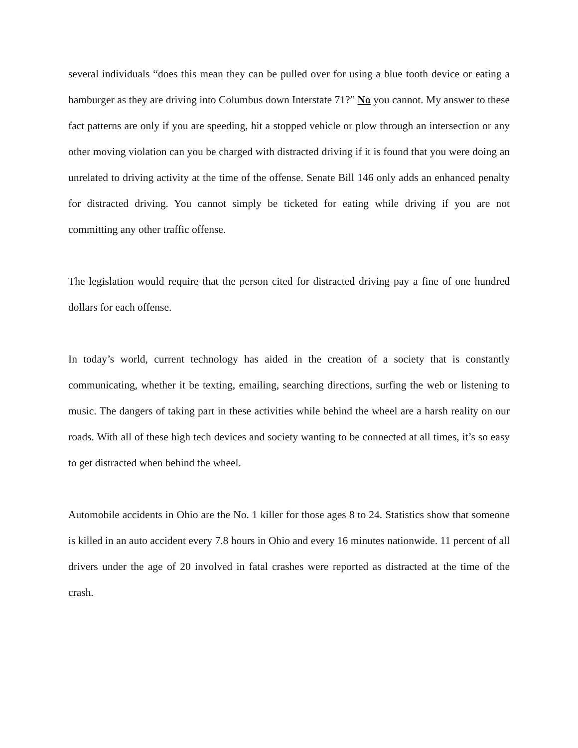several individuals “does this mean they can be pulled over for using a blue tooth device or eating a hamburger as they are driving into Columbus down Interstate 71?” No you cannot. My answer to these fact patterns are only if you are speeding, hit a stopped vehicle or plow through an intersection or any other moving violation can you be charged with distracted driving if it is found that you were doing an unrelated to driving activity at the time of the offense. Senate Bill 146 only adds an enhanced penalty for distracted driving. You cannot simply be ticketed for eating while driving if you are not committing any other traffic offense.
The legislation would require that the person cited for distracted driving pay a fine of one hundred dollars for each offense.
In today’s world, current technology has aided in the creation of a society that is constantly communicating, whether it be texting, emailing, searching directions, surfing the web or listening to music. The dangers of taking part in these activities while behind the wheel are a harsh reality on our roads. With all of these high tech devices and society wanting to be connected at all times, it’s so easy to get distracted when behind the wheel.
Automobile accidents in Ohio are the No. 1 killer for those ages 8 to 24. Statistics show that someone is killed in an auto accident every 7.8 hours in Ohio and every 16 minutes nationwide. 11 percent of all drivers under the age of 20 involved in fatal crashes were reported as distracted at the time of the crash.